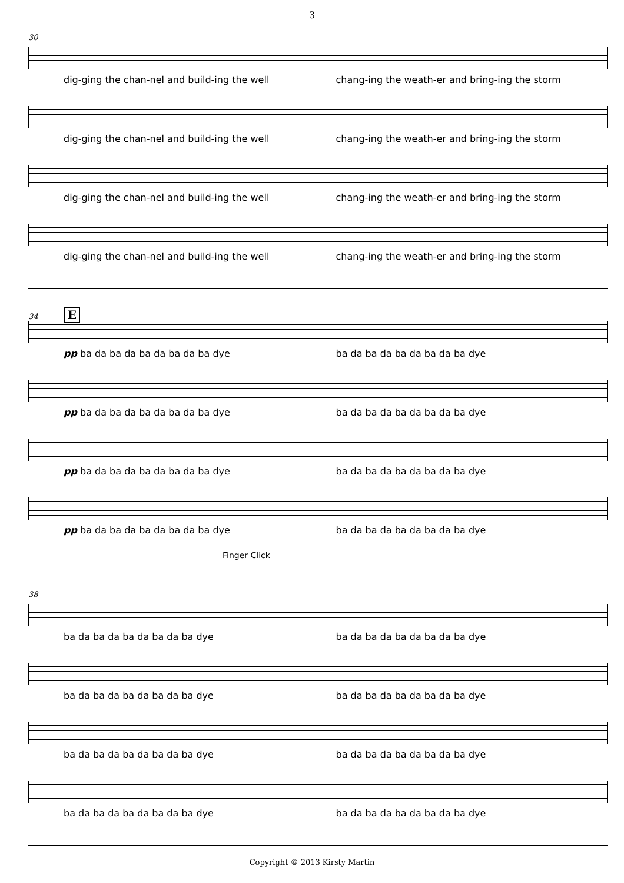3
30
dig-ging the chan-nel and build-ing the well chang-ing the weath-er and bring-ing the storm
dig-ging the chan-nel and build-ing the well chang-ing the weath-er and bring-ing the storm
dig-ging the chan-nel and build-ing the well chang-ing the weath-er and bring-ing the storm
dig-ging the chan-nel and build-ing the well chang-ing the weath-er and bring-ing the storm
34 E
pp ba da ba da ba da ba da ba dye ba da ba da ba da ba da ba dye
pp ba da ba da ba da ba da ba dye ba da ba da ba da ba da ba dye
pp ba da ba da ba da ba da ba dye ba da ba da ba da ba da ba dye
pp ba da ba da ba da ba da ba dye ba da ba da ba da ba da ba dye
Finger Click
38
ba da ba da ba da ba da ba dye ba da ba da ba da ba da ba dye
ba da ba da ba da ba da ba dye ba da ba da ba da ba da ba dye
ba da ba da ba da ba da ba dye ba da ba da ba da ba da ba dye
ba da ba da ba da ba da ba dye ba da ba da ba da ba da ba dye
Copyright © 2013 Kirsty Martin